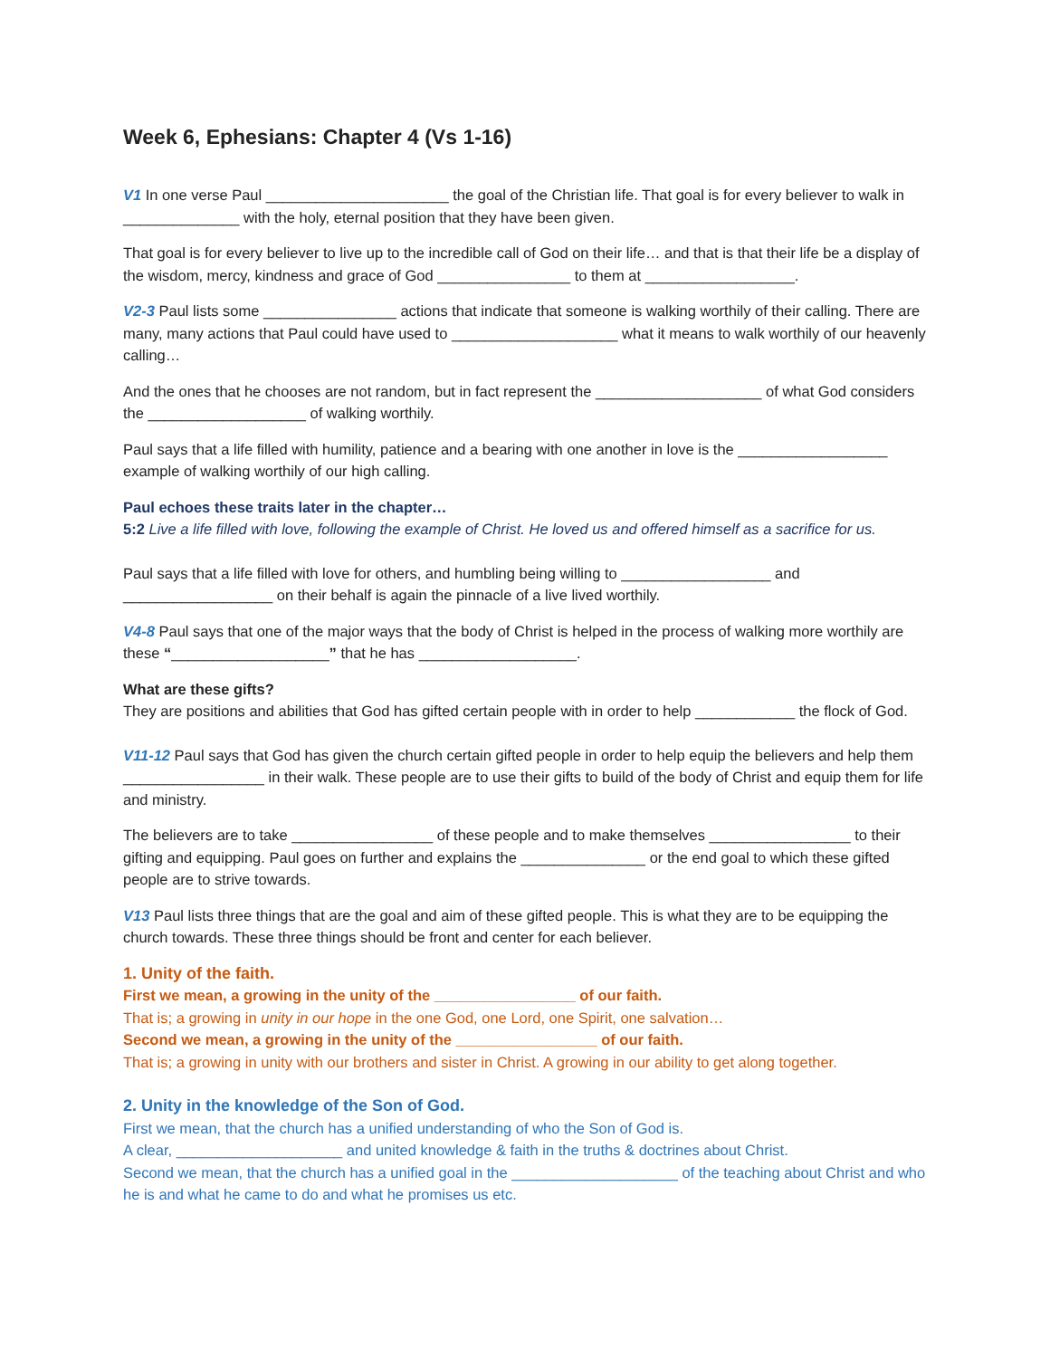Week 6, Ephesians: Chapter 4 (Vs 1-16)
V1 In one verse Paul ______________________ the goal of the Christian life. That goal is for every believer to walk in ______________ with the holy, eternal position that they have been given.
That goal is for every believer to live up to the incredible call of God on their life… and that is that their life be a display of the wisdom, mercy, kindness and grace of God ________________ to them at __________________.
V2-3 Paul lists some ________________ actions that indicate that someone is walking worthily of their calling. There are many, many actions that Paul could have used to ____________________ what it means to walk worthily of our heavenly calling…
And the ones that he chooses are not random, but in fact represent the ____________________ of what God considers the ___________________ of walking worthily.
Paul says that a life filled with humility, patience and a bearing with one another in love is the __________________ example of walking worthily of our high calling.
Paul echoes these traits later in the chapter…
5:2 Live a life filled with love, following the example of Christ. He loved us and offered himself as a sacrifice for us.
Paul says that a life filled with love for others, and humbling being willing to __________________ and __________________ on their behalf is again the pinnacle of a live lived worthily.
V4-8 Paul says that one of the major ways that the body of Christ is helped in the process of walking more worthily are these “___________________” that he has ___________________.
What are these gifts?
They are positions and abilities that God has gifted certain people with in order to help ____________ the flock of God.
V11-12 Paul says that God has given the church certain gifted people in order to help equip the believers and help them _________________ in their walk. These people are to use their gifts to build of the body of Christ and equip them for life and ministry.
The believers are to take _________________ of these people and to make themselves _________________ to their gifting and equipping. Paul goes on further and explains the _______________ or the end goal to which these gifted people are to strive towards.
V13 Paul lists three things that are the goal and aim of these gifted people. This is what they are to be equipping the church towards. These three things should be front and center for each believer.
1. Unity of the faith.
First we mean, a growing in the unity of the _________________ of our faith.
That is; a growing in unity in our hope in the one God, one Lord, one Spirit, one salvation…
Second we mean, a growing in the unity of the _________________ of our faith.
That is; a growing in unity with our brothers and sister in Christ. A growing in our ability to get along together.
2. Unity in the knowledge of the Son of God.
First we mean, that the church has a unified understanding of who the Son of God is.
A clear, ____________________ and united knowledge & faith in the truths & doctrines about Christ.
Second we mean, that the church has a unified goal in the ____________________ of the teaching about Christ and who he is and what he came to do and what he promises us etc.